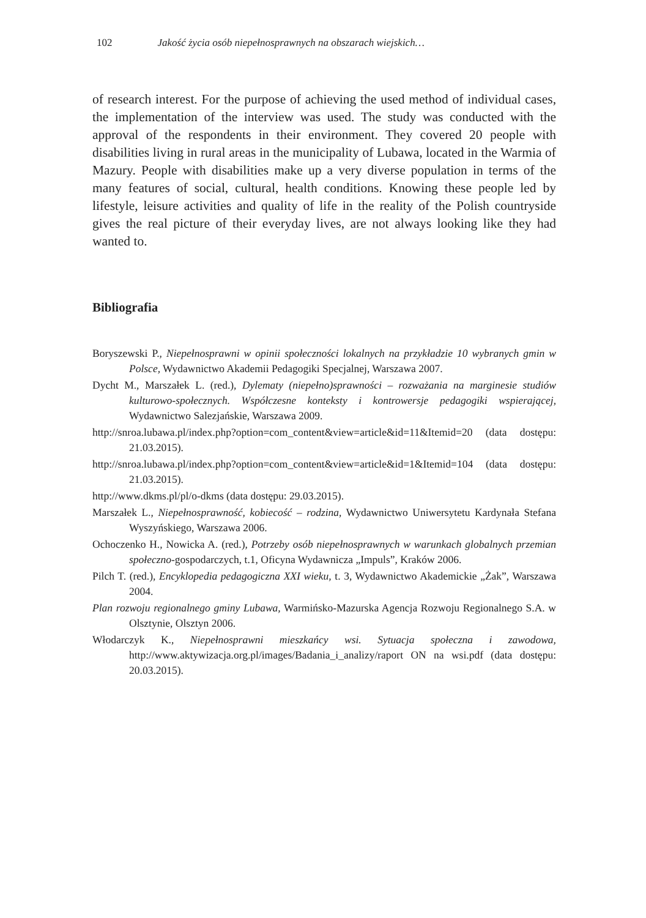102 Jakość życia osób niepełnosprawnych na obszarach wiejskich…
of research interest. For the purpose of achieving the used method of individual cases, the implementation of the interview was used. The study was conducted with the approval of the respondents in their environment. They covered 20 people with disabilities living in rural areas in the municipality of Lubawa, located in the Warmia of Mazury. People with disabilities make up a very diverse population in terms of the many features of social, cultural, health conditions. Knowing these people led by lifestyle, leisure activities and quality of life in the reality of the Polish countryside gives the real picture of their everyday lives, are not always looking like they had wanted to.
Bibliografia
Boryszewski P., Niepełnosprawni w opinii społeczności lokalnych na przykładzie 10 wybranych gmin w Polsce, Wydawnictwo Akademii Pedagogiki Specjalnej, Warszawa 2007.
Dycht M., Marszałek L. (red.), Dylematy (niepełno)sprawności – rozważania na marginesie studiów kulturowo-społecznych. Współczesne konteksty i kontrowersje pedagogiki wspierającej, Wydawnictwo Salezjańskie, Warszawa 2009.
http://snroa.lubawa.pl/index.php?option=com_content&view=article&id=11&Itemid=20 (data dostępu: 21.03.2015).
http://snroa.lubawa.pl/index.php?option=com_content&view=article&id=1&Itemid=104 (data dostępu: 21.03.2015).
http://www.dkms.pl/pl/o-dkms (data dostępu: 29.03.2015).
Marszałek L., Niepełnosprawność, kobiecość – rodzina, Wydawnictwo Uniwersytetu Kardynała Stefana Wyszyńskiego, Warszawa 2006.
Ochoczenko H., Nowicka A. (red.), Potrzeby osób niepełnosprawnych w warunkach globalnych przemian społeczno-gospodarczych, t.1, Oficyna Wydawnicza „Impuls”, Kraków 2006.
Pilch T. (red.), Encyklopedia pedagogiczna XXI wieku, t. 3, Wydawnictwo Akademickie „Żak”, Warszawa 2004.
Plan rozwoju regionalnego gminy Lubawa, Warmińsko-Mazurska Agencja Rozwoju Regionalnego S.A. w Olsztynie, Olsztyn 2006.
Włodarczyk K., Niepełnosprawni mieszkańcy wsi. Sytuacja społeczna i zawodowa, http://www.aktywizacja.org.pl/images/Badania_i_analizy/raport ON na wsi.pdf (data dostępu: 20.03.2015).